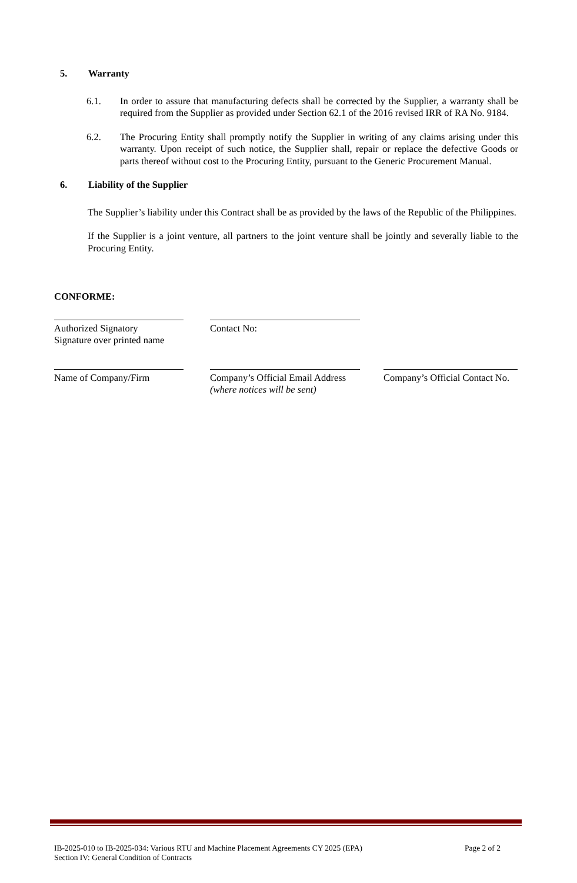5. Warranty
6.1. In order to assure that manufacturing defects shall be corrected by the Supplier, a warranty shall be required from the Supplier as provided under Section 62.1 of the 2016 revised IRR of RA No. 9184.
6.2. The Procuring Entity shall promptly notify the Supplier in writing of any claims arising under this warranty. Upon receipt of such notice, the Supplier shall, repair or replace the defective Goods or parts thereof without cost to the Procuring Entity, pursuant to the Generic Procurement Manual.
6. Liability of the Supplier
The Supplier’s liability under this Contract shall be as provided by the laws of the Republic of the Philippines.
If the Supplier is a joint venture, all partners to the joint venture shall be jointly and severally liable to the Procuring Entity.
CONFORME:
Authorized Signatory
Signature over printed name
Contact No:
Name of Company/Firm Company’s Official Email Address
(where notices will be sent)
Company’s Official Contact No.
IB-2025-010 to IB-2025-034: Various RTU and Machine Placement Agreements CY 2025 (EPA)
Section IV: General Condition of Contracts
Page 2 of 2